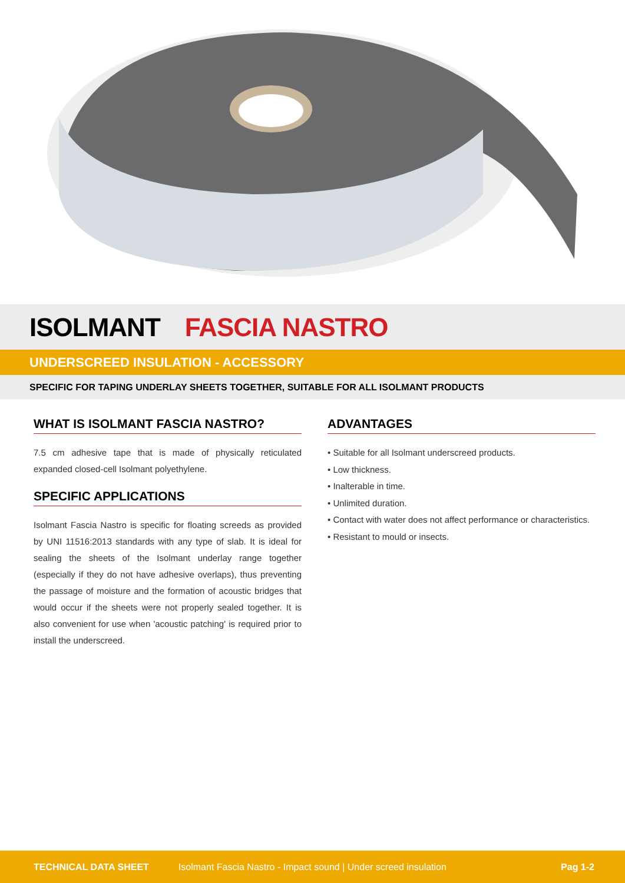ISOLMANT FASCIA NASTRO
UNDERSCREED INSULATION - ACCESSORY
SPECIFIC FOR TAPING UNDERLAY SHEETS TOGETHER, SUITABLE FOR ALL ISOLMANT PRODUCTS
WHAT IS ISOLMANT FASCIA NASTRO?
7.5 cm adhesive tape that is made of physically reticulated expanded closed-cell Isolmant polyethylene.
SPECIFIC APPLICATIONS
Isolmant Fascia Nastro is specific for floating screeds as provided by UNI 11516:2013 standards with any type of slab. It is ideal for sealing the sheets of the Isolmant underlay range together (especially if they do not have adhesive overlaps), thus preventing the passage of moisture and the formation of acoustic bridges that would occur if the sheets were not properly sealed together. It is also convenient for use when 'acoustic patching' is required prior to install the underscreed.
ADVANTAGES
• Suitable for all Isolmant underscreed products.
• Low thickness.
• Inalterable in time.
• Unlimited duration.
• Contact with water does not affect performance or characteristics.
• Resistant to mould or insects.
TECHNICAL DATA SHEET Isolmant Fascia Nastro - Impact sound | Under screed insulation Pag 1-2